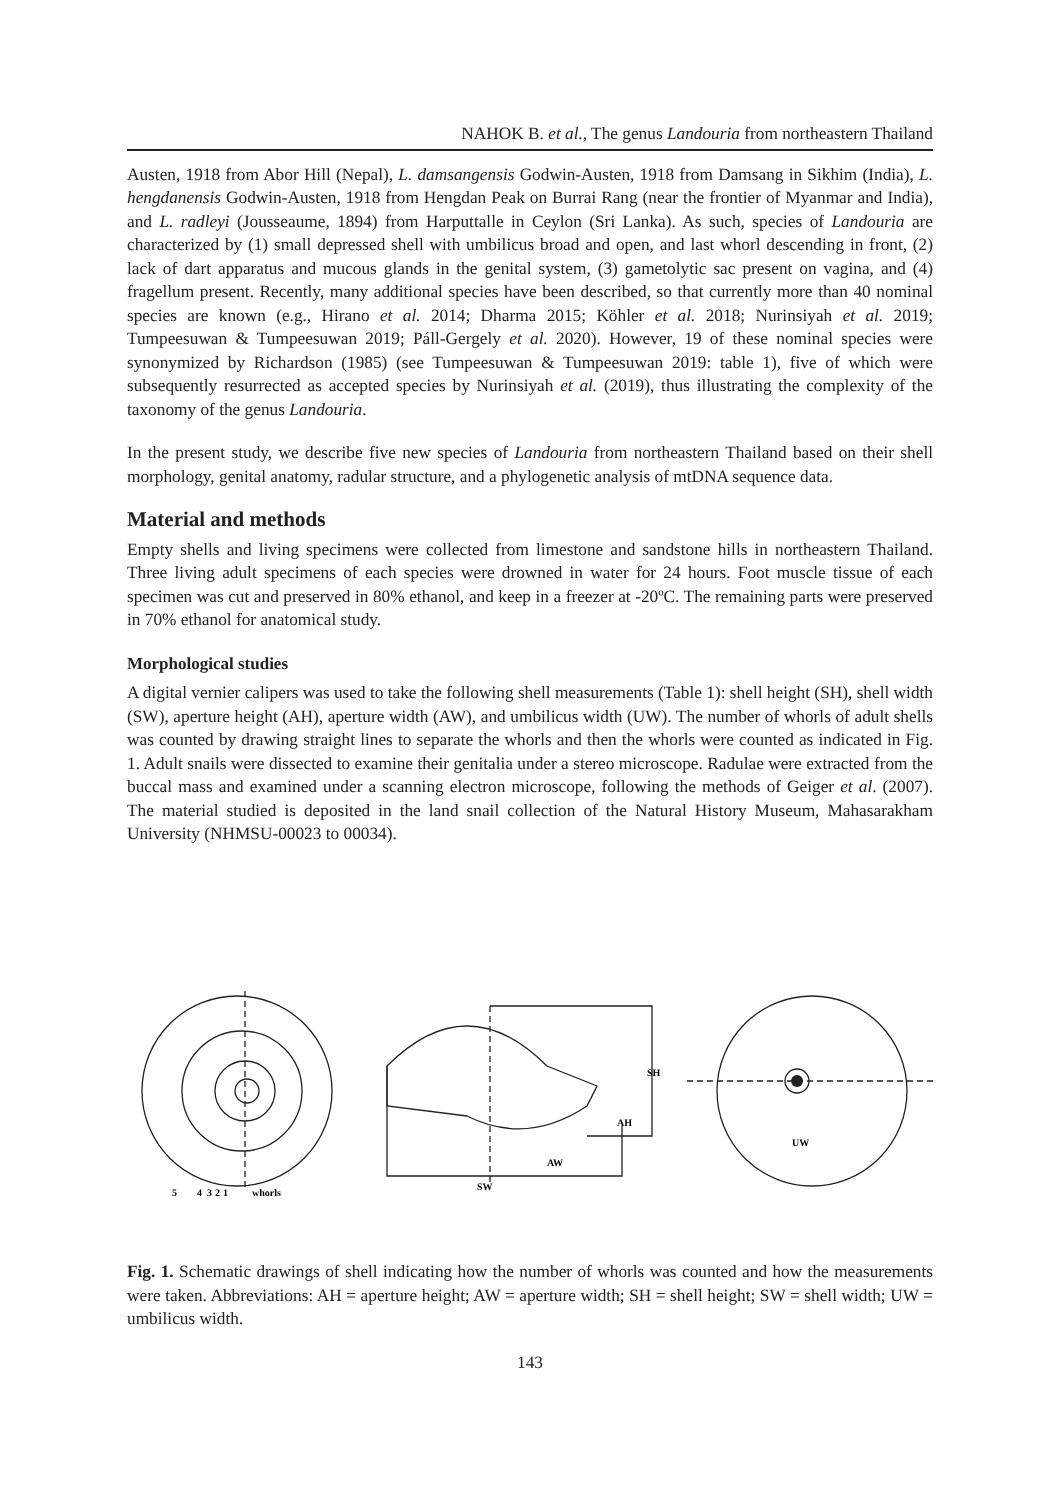NAHOK B. et al., The genus Landouria from northeastern Thailand
Austen, 1918 from Abor Hill (Nepal), L. damsangensis Godwin-Austen, 1918 from Damsang in Sikhim (India), L. hengdanensis Godwin-Austen, 1918 from Hengdan Peak on Burrai Rang (near the frontier of Myanmar and India), and L. radleyi (Jousseaume, 1894) from Harputtalle in Ceylon (Sri Lanka). As such, species of Landouria are characterized by (1) small depressed shell with umbilicus broad and open, and last whorl descending in front, (2) lack of dart apparatus and mucous glands in the genital system, (3) gametolytic sac present on vagina, and (4) fragellum present. Recently, many additional species have been described, so that currently more than 40 nominal species are known (e.g., Hirano et al. 2014; Dharma 2015; Köhler et al. 2018; Nurinsiyah et al. 2019; Tumpeesuwan & Tumpeesuwan 2019; Páll-Gergely et al. 2020). However, 19 of these nominal species were synonymized by Richardson (1985) (see Tumpeesuwan & Tumpeesuwan 2019: table 1), five of which were subsequently resurrected as accepted species by Nurinsiyah et al. (2019), thus illustrating the complexity of the taxonomy of the genus Landouria.
In the present study, we describe five new species of Landouria from northeastern Thailand based on their shell morphology, genital anatomy, radular structure, and a phylogenetic analysis of mtDNA sequence data.
Material and methods
Empty shells and living specimens were collected from limestone and sandstone hills in northeastern Thailand. Three living adult specimens of each species were drowned in water for 24 hours. Foot muscle tissue of each specimen was cut and preserved in 80% ethanol, and keep in a freezer at -20ºC. The remaining parts were preserved in 70% ethanol for anatomical study.
Morphological studies
A digital vernier calipers was used to take the following shell measurements (Table 1): shell height (SH), shell width (SW), aperture height (AH), aperture width (AW), and umbilicus width (UW). The number of whorls of adult shells was counted by drawing straight lines to separate the whorls and then the whorls were counted as indicated in Fig. 1. Adult snails were dissected to examine their genitalia under a stereo microscope. Radulae were extracted from the buccal mass and examined under a scanning electron microscope, following the methods of Geiger et al. (2007). The material studied is deposited in the land snail collection of the Natural History Museum, Mahasarakham University (NHMSU-00023 to 00034).
SH
AH
AW
SW
UW
5
4
3
2
1
whorls
Fig. 1. Schematic drawings of shell indicating how the number of whorls was counted and how the measurements were taken. Abbreviations: AH = aperture height; AW = aperture width; SH = shell height; SW = shell width; UW = umbilicus width.
143